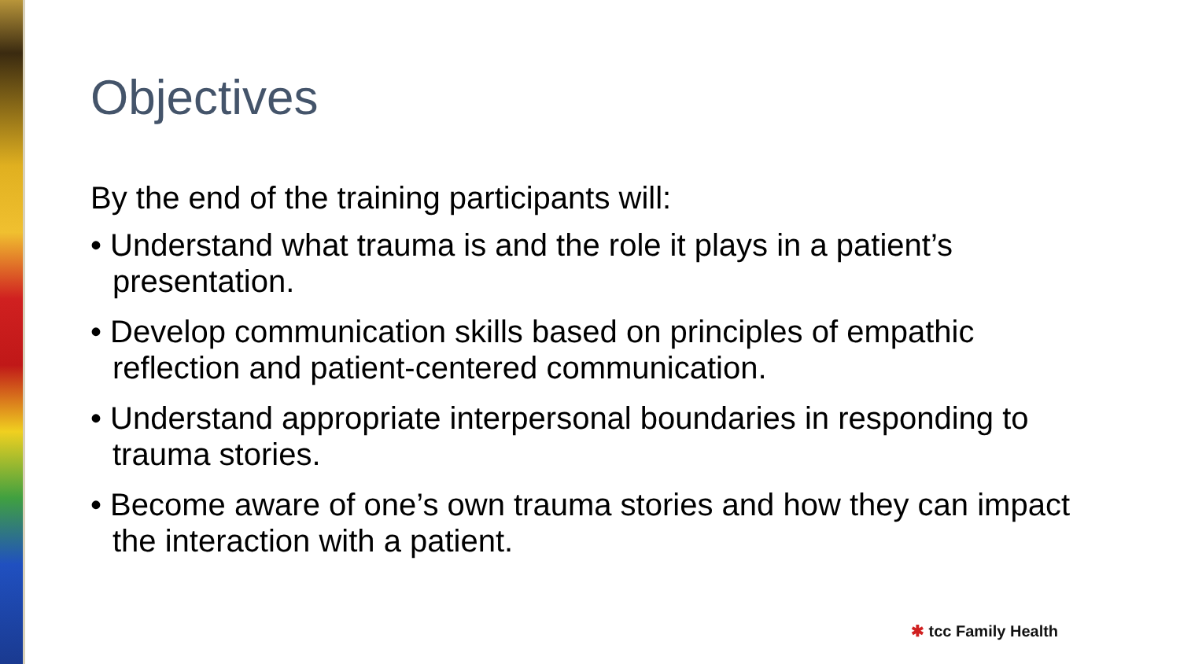Objectives
By the end of the training participants will:
• Understand what trauma is and the role it plays in a patient’s presentation.
• Develop communication skills based on principles of empathic reflection and patient-centered communication.
• Understand appropriate interpersonal boundaries in responding to trauma stories.
• Become aware of one’s own trauma stories and how they can impact the interaction with a patient.
✱ tcc Family Health